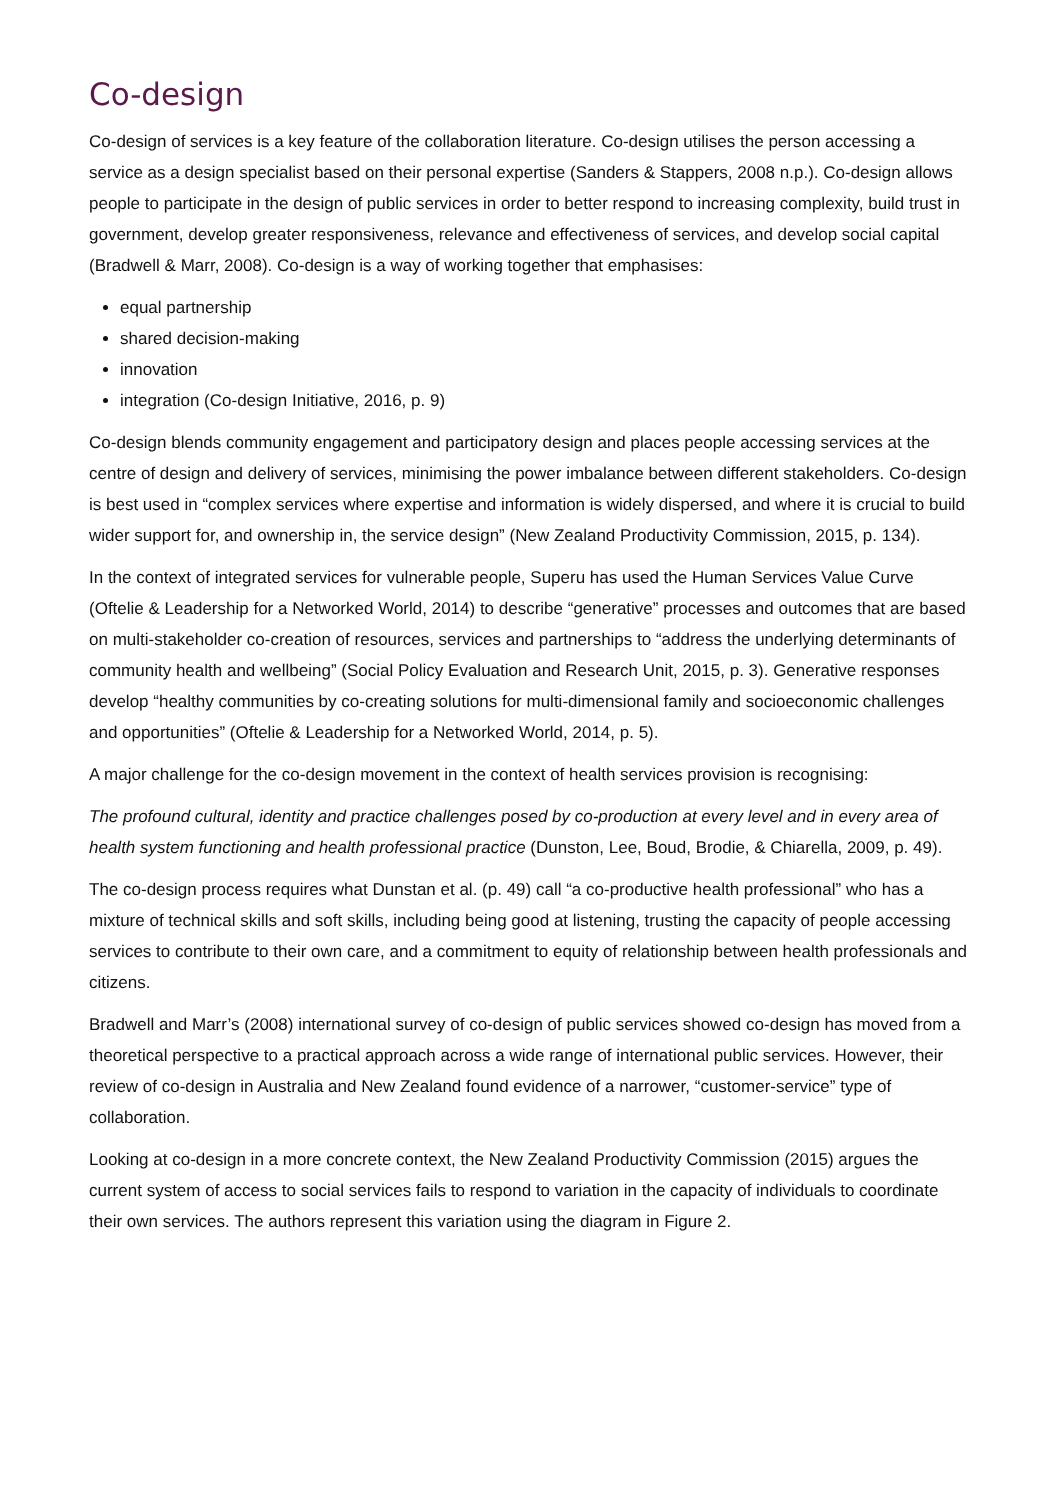Co-design
Co-design of services is a key feature of the collaboration literature. Co-design utilises the person accessing a service as a design specialist based on their personal expertise (Sanders & Stappers, 2008 n.p.). Co-design allows people to participate in the design of public services in order to better respond to increasing complexity, build trust in government, develop greater responsiveness, relevance and effectiveness of services, and develop social capital (Bradwell & Marr, 2008). Co-design is a way of working together that emphasises:
equal partnership
shared decision-making
innovation
integration (Co-design Initiative, 2016, p. 9)
Co-design blends community engagement and participatory design and places people accessing services at the centre of design and delivery of services, minimising the power imbalance between different stakeholders. Co-design is best used in “complex services where expertise and information is widely dispersed, and where it is crucial to build wider support for, and ownership in, the service design” (New Zealand Productivity Commission, 2015, p. 134).
In the context of integrated services for vulnerable people, Superu has used the Human Services Value Curve (Oftelie & Leadership for a Networked World, 2014) to describe “generative” processes and outcomes that are based on multi-stakeholder co-creation of resources, services and partnerships to “address the underlying determinants of community health and wellbeing” (Social Policy Evaluation and Research Unit, 2015, p. 3). Generative responses develop “healthy communities by co-creating solutions for multi-dimensional family and socioeconomic challenges and opportunities” (Oftelie & Leadership for a Networked World, 2014, p. 5).
A major challenge for the co-design movement in the context of health services provision is recognising:
The profound cultural, identity and practice challenges posed by co-production at every level and in every area of health system functioning and health professional practice (Dunston, Lee, Boud, Brodie, & Chiarella, 2009, p. 49).
The co-design process requires what Dunstan et al. (p. 49) call “a co-productive health professional” who has a mixture of technical skills and soft skills, including being good at listening, trusting the capacity of people accessing services to contribute to their own care, and a commitment to equity of relationship between health professionals and citizens.
Bradwell and Marr’s (2008) international survey of co-design of public services showed co-design has moved from a theoretical perspective to a practical approach across a wide range of international public services. However, their review of co-design in Australia and New Zealand found evidence of a narrower, “customer-service” type of collaboration.
Looking at co-design in a more concrete context, the New Zealand Productivity Commission (2015) argues the current system of access to social services fails to respond to variation in the capacity of individuals to coordinate their own services. The authors represent this variation using the diagram in Figure 2.